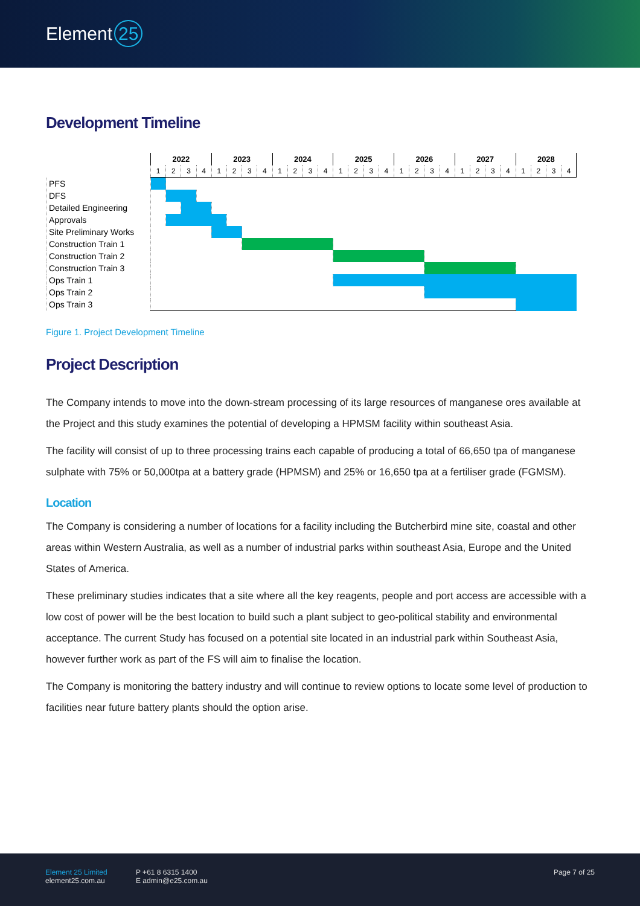Element 25
Development Timeline
| | 2022 | | | | 2023 | | | | 2024 | | | | 2025 | | | | 2026 | | | | 2027 | | | | 2028 | | | |
| | 1 | 2 | 3 | 4 | 1 | 2 | 3 | 4 | 1 | 2 | 3 | 4 | 1 | 2 | 3 | 4 | 1 | 2 | 3 | 4 | 1 | 2 | 3 | 4 | 1 | 2 | 3 | 4 |
| PFS | | | | | | | | | | | | | | | | | | | | | | | | | | | | |
| DFS | | | | | | | | | | | | | | | | | | | | | | | | | | | | |
| Detailed Engineering | | | | | | | | | | | | | | | | | | | | | | | | | | | | |
| Approvals | | | | | | | | | | | | | | | | | | | | | | | | | | | | |
| Site Preliminary Works | | | | | | | | | | | | | | | | | | | | | | | | | | | | |
| Construction Train 1 | | | | | | | | | | | | | | | | | | | | | | | | | | | | |
| Construction Train 2 | | | | | | | | | | | | | | | | | | | | | | | | | | | | |
| Construction Train 3 | | | | | | | | | | | | | | | | | | | | | | | | | | | | |
| Ops Train 1 | | | | | | | | | | | | | | | | | | | | | | | | | | | | |
| Ops Train 2 | | | | | | | | | | | | | | | | | | | | | | | | | | | | |
| Ops Train 3 | | | | | | | | | | | | | | | | | | | | | | | | | | | | |
Figure 1. Project Development Timeline
Project Description
The Company intends to move into the down-stream processing of its large resources of manganese ores available at the Project and this study examines the potential of developing a HPMSM facility within southeast Asia.
The facility will consist of up to three processing trains each capable of producing a total of 66,650 tpa of manganese sulphate with 75% or 50,000tpa at a battery grade (HPMSM) and 25% or 16,650 tpa at a fertiliser grade (FGMSM).
Location
The Company is considering a number of locations for a facility including the Butcherbird mine site, coastal and other areas within Western Australia, as well as a number of industrial parks within southeast Asia, Europe and the United States of America.
These preliminary studies indicates that a site where all the key reagents, people and port access are accessible with a low cost of power will be the best location to build such a plant subject to geo-political stability and environmental acceptance. The current Study has focused on a potential site located in an industrial park within Southeast Asia, however further work as part of the FS will aim to finalise the location.
The Company is monitoring the battery industry and will continue to review options to locate some level of production to facilities near future battery plants should the option arise.
Element 25 Limited
element25.com.au
P +61 8 6315 1400
E admin@e25.com.au
Page 7 of 25